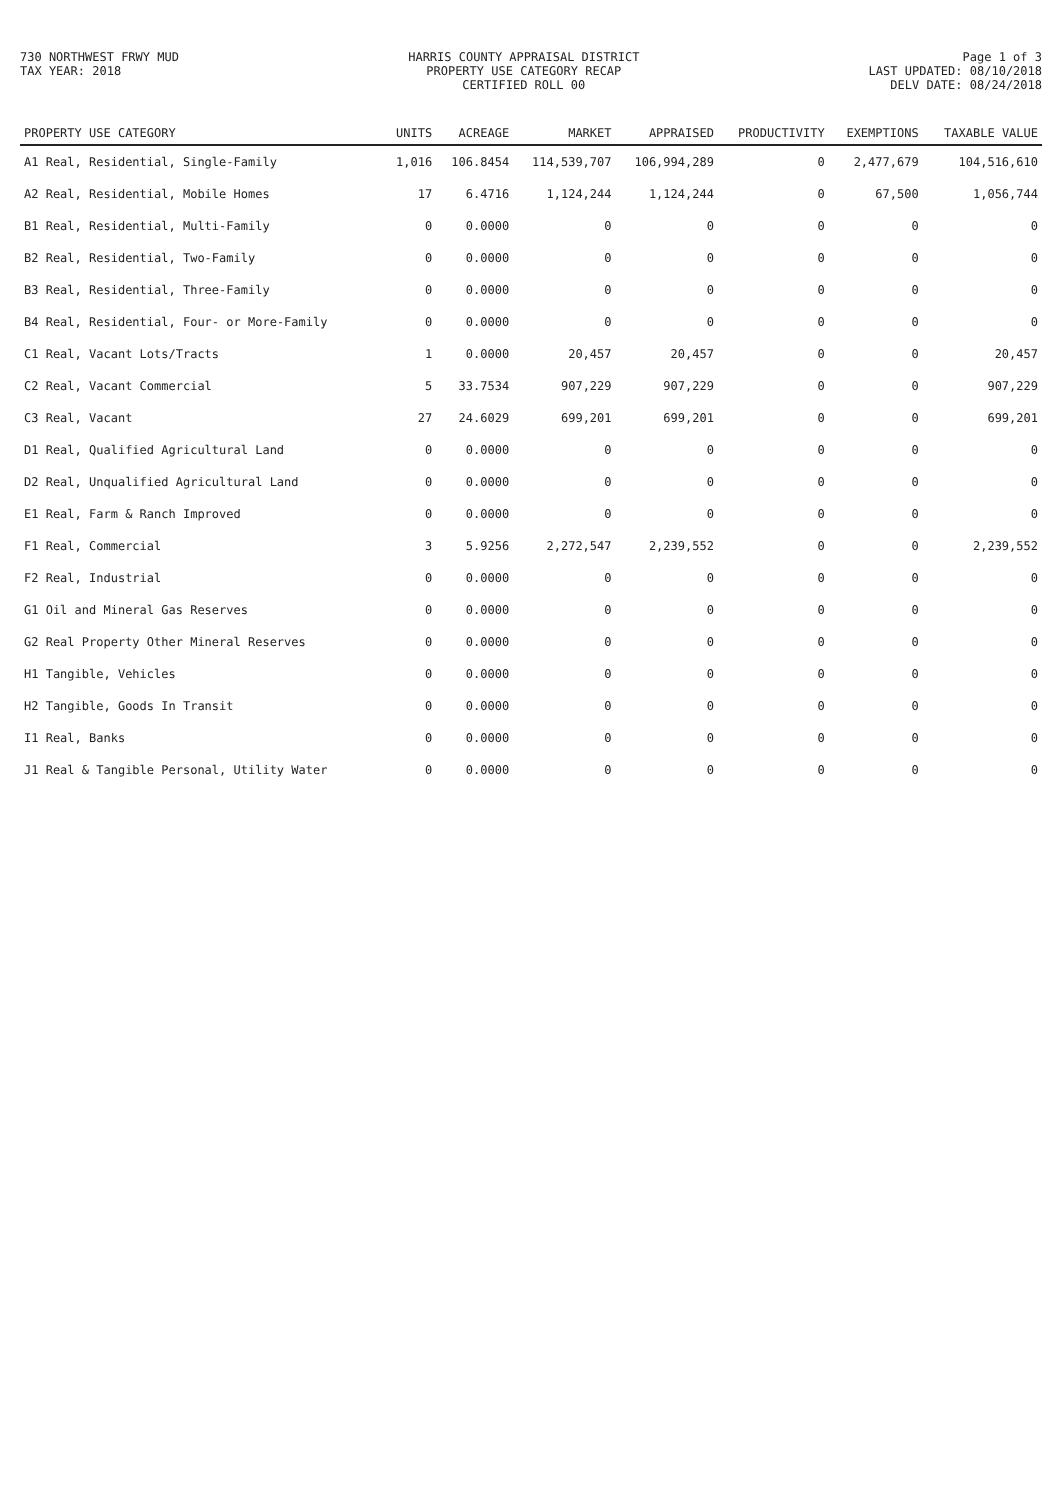730 NORTHWEST FRWY MUD
TAX YEAR: 2018
HARRIS COUNTY APPRAISAL DISTRICT
PROPERTY USE CATEGORY RECAP
CERTIFIED ROLL 00
Page 1 of 3
LAST UPDATED: 08/10/2018
DELV DATE: 08/24/2018
| PROPERTY USE CATEGORY | UNITS | ACREAGE | MARKET | APPRAISED | PRODUCTIVITY | EXEMPTIONS | TAXABLE VALUE |
| --- | --- | --- | --- | --- | --- | --- | --- |
| A1 Real, Residential, Single-Family | 1,016 | 106.8454 | 114,539,707 | 106,994,289 | 0 | 2,477,679 | 104,516,610 |
| A2 Real, Residential, Mobile Homes | 17 | 6.4716 | 1,124,244 | 1,124,244 | 0 | 67,500 | 1,056,744 |
| B1 Real, Residential, Multi-Family | 0 | 0.0000 | 0 | 0 | 0 | 0 | 0 |
| B2 Real, Residential, Two-Family | 0 | 0.0000 | 0 | 0 | 0 | 0 | 0 |
| B3 Real, Residential, Three-Family | 0 | 0.0000 | 0 | 0 | 0 | 0 | 0 |
| B4 Real, Residential, Four- or More-Family | 0 | 0.0000 | 0 | 0 | 0 | 0 | 0 |
| C1 Real, Vacant Lots/Tracts | 1 | 0.0000 | 20,457 | 20,457 | 0 | 0 | 20,457 |
| C2 Real, Vacant Commercial | 5 | 33.7534 | 907,229 | 907,229 | 0 | 0 | 907,229 |
| C3 Real, Vacant | 27 | 24.6029 | 699,201 | 699,201 | 0 | 0 | 699,201 |
| D1 Real, Qualified Agricultural Land | 0 | 0.0000 | 0 | 0 | 0 | 0 | 0 |
| D2 Real, Unqualified Agricultural Land | 0 | 0.0000 | 0 | 0 | 0 | 0 | 0 |
| E1 Real, Farm & Ranch Improved | 0 | 0.0000 | 0 | 0 | 0 | 0 | 0 |
| F1 Real, Commercial | 3 | 5.9256 | 2,272,547 | 2,239,552 | 0 | 0 | 2,239,552 |
| F2 Real, Industrial | 0 | 0.0000 | 0 | 0 | 0 | 0 | 0 |
| G1 Oil and Mineral Gas Reserves | 0 | 0.0000 | 0 | 0 | 0 | 0 | 0 |
| G2 Real Property Other Mineral Reserves | 0 | 0.0000 | 0 | 0 | 0 | 0 | 0 |
| H1 Tangible, Vehicles | 0 | 0.0000 | 0 | 0 | 0 | 0 | 0 |
| H2 Tangible, Goods In Transit | 0 | 0.0000 | 0 | 0 | 0 | 0 | 0 |
| I1 Real, Banks | 0 | 0.0000 | 0 | 0 | 0 | 0 | 0 |
| J1 Real & Tangible Personal, Utility Water | 0 | 0.0000 | 0 | 0 | 0 | 0 | 0 |